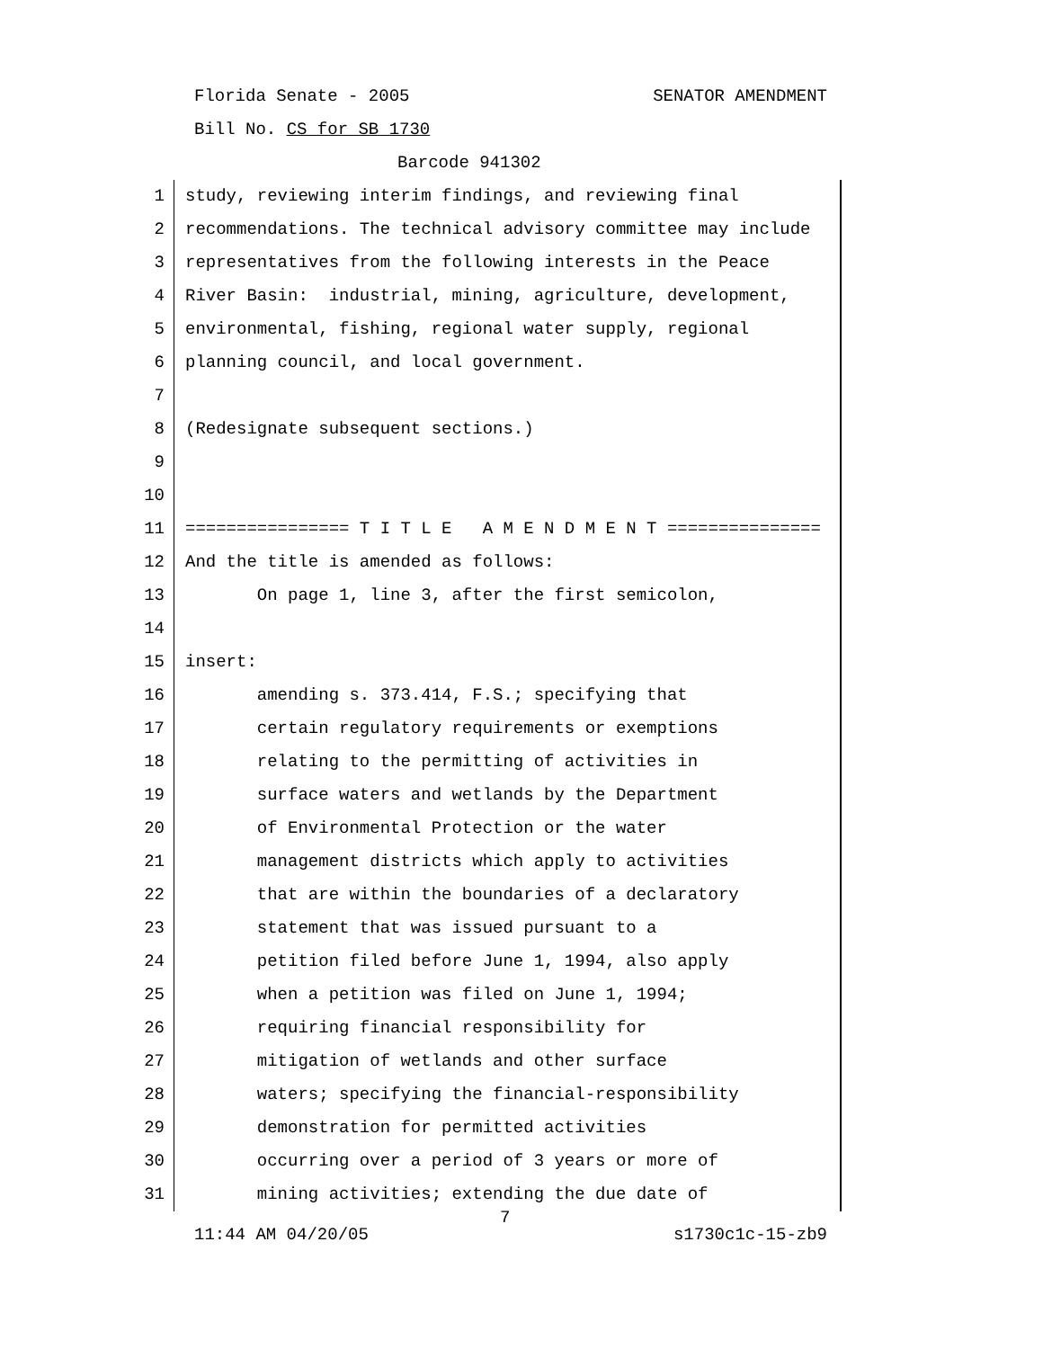Florida Senate - 2005 SENATOR AMENDMENT
Bill No. CS for SB 1730
Barcode 941302
1 study, reviewing interim findings, and reviewing final
2 recommendations. The technical advisory committee may include
3 representatives from the following interests in the Peace
4 River Basin: industrial, mining, agriculture, development,
5 environmental, fishing, regional water supply, regional
6 planning council, and local government.
7
8 (Redesignate subsequent sections.)
9
10
11 ================ T I T L E A M E N D M E N T ===============
12 And the title is amended as follows:
13 On page 1, line 3, after the first semicolon,
14
15 insert:
16 amending s. 373.414, F.S.; specifying that
17 certain regulatory requirements or exemptions
18 relating to the permitting of activities in
19 surface waters and wetlands by the Department
20 of Environmental Protection or the water
21 management districts which apply to activities
22 that are within the boundaries of a declaratory
23 statement that was issued pursuant to a
24 petition filed before June 1, 1994, also apply
25 when a petition was filed on June 1, 1994;
26 requiring financial responsibility for
27 mitigation of wetlands and other surface
28 waters; specifying the financial-responsibility
29 demonstration for permitted activities
30 occurring over a period of 3 years or more of
31 mining activities; extending the due date of
7
11:44 AM 04/20/05 s1730c1c-15-zb9